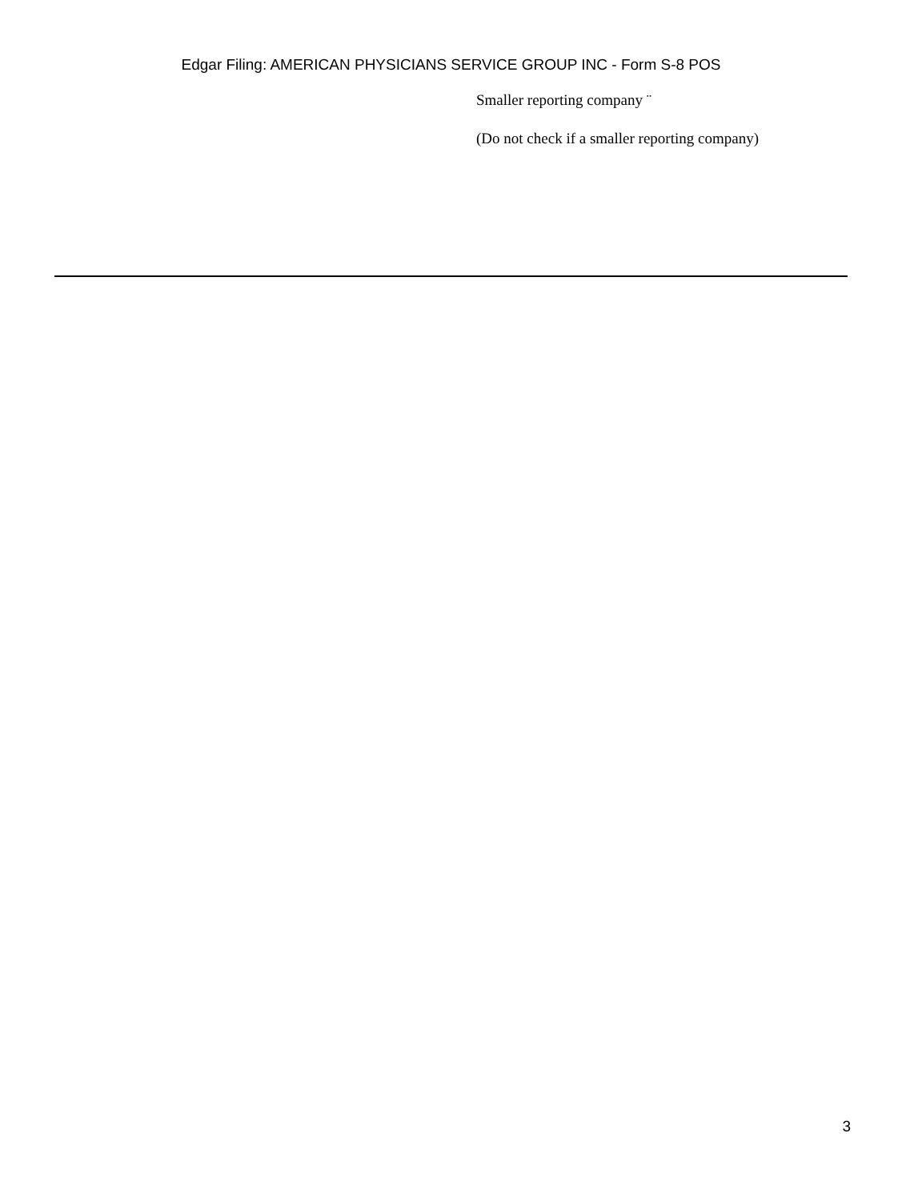Edgar Filing: AMERICAN PHYSICIANS SERVICE GROUP INC - Form S-8 POS
Smaller reporting company ¨
(Do not check if a smaller reporting company)
3